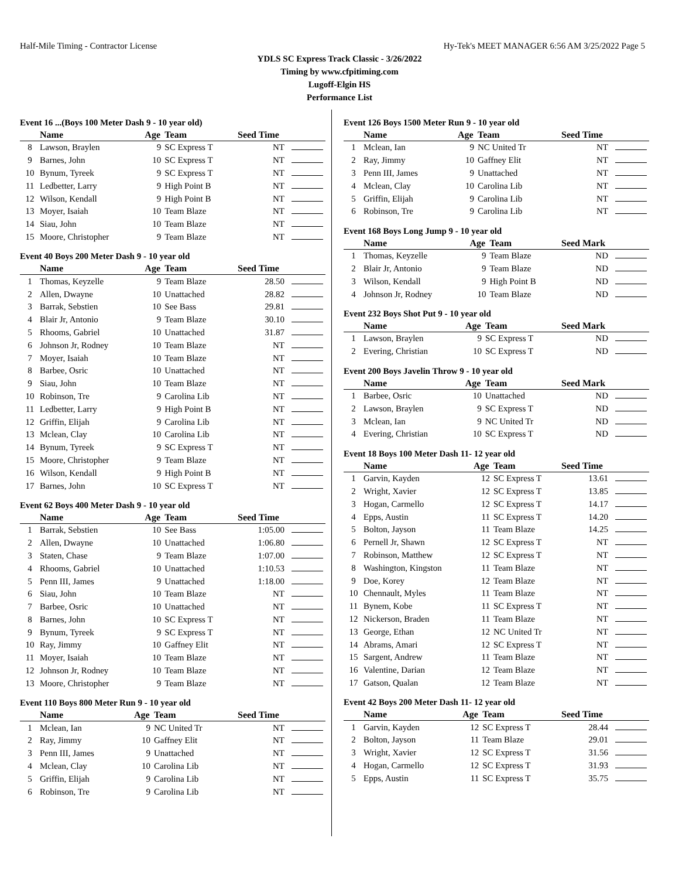Half-Mile Timing - Contractor License Hy-Tek's MEET MANAGER 6:56 AM 3/25/2022 Page 5
YDLS SC Express Track Classic - 3/26/2022
Timing by www.cfpitiming.com
Lugoff-Elgin HS
Performance List
Event 16 ...(Boys 100 Meter Dash 9 - 10 year old)
| | Name | Age | Team | Seed Time | |
| --- | --- | --- | --- | --- | --- |
| 8 | Lawson, Braylen | 9 | SC Express T | NT | |
| 9 | Barnes, John | 10 | SC Express T | NT | |
| 10 | Bynum, Tyreek | 9 | SC Express T | NT | |
| 11 | Ledbetter, Larry | 9 | High Point B | NT | |
| 12 | Wilson, Kendall | 9 | High Point B | NT | |
| 13 | Moyer, Isaiah | 10 | Team Blaze | NT | |
| 14 | Siau, John | 10 | Team Blaze | NT | |
| 15 | Moore, Christopher | 9 | Team Blaze | NT | |
Event 40 Boys 200 Meter Dash 9 - 10 year old
| | Name | Age | Team | Seed Time | |
| --- | --- | --- | --- | --- | --- |
| 1 | Thomas, Keyzelle | 9 | Team Blaze | 28.50 | |
| 2 | Allen, Dwayne | 10 | Unattached | 28.82 | |
| 3 | Barrak, Sebstien | 10 | See Bass | 29.81 | |
| 4 | Blair Jr, Antonio | 9 | Team Blaze | 30.10 | |
| 5 | Rhooms, Gabriel | 10 | Unattached | 31.87 | |
| 6 | Johnson Jr, Rodney | 10 | Team Blaze | NT | |
| 7 | Moyer, Isaiah | 10 | Team Blaze | NT | |
| 8 | Barbee, Osric | 10 | Unattached | NT | |
| 9 | Siau, John | 10 | Team Blaze | NT | |
| 10 | Robinson, Tre | 9 | Carolina Lib | NT | |
| 11 | Ledbetter, Larry | 9 | High Point B | NT | |
| 12 | Griffin, Elijah | 9 | Carolina Lib | NT | |
| 13 | Mclean, Clay | 10 | Carolina Lib | NT | |
| 14 | Bynum, Tyreek | 9 | SC Express T | NT | |
| 15 | Moore, Christopher | 9 | Team Blaze | NT | |
| 16 | Wilson, Kendall | 9 | High Point B | NT | |
| 17 | Barnes, John | 10 | SC Express T | NT | |
Event 62 Boys 400 Meter Dash 9 - 10 year old
| | Name | Age | Team | Seed Time | |
| --- | --- | --- | --- | --- | --- |
| 1 | Barrak, Sebstien | 10 | See Bass | 1:05.00 | |
| 2 | Allen, Dwayne | 10 | Unattached | 1:06.80 | |
| 3 | Staten, Chase | 9 | Team Blaze | 1:07.00 | |
| 4 | Rhooms, Gabriel | 10 | Unattached | 1:10.53 | |
| 5 | Penn III, James | 9 | Unattached | 1:18.00 | |
| 6 | Siau, John | 10 | Team Blaze | NT | |
| 7 | Barbee, Osric | 10 | Unattached | NT | |
| 8 | Barnes, John | 10 | SC Express T | NT | |
| 9 | Bynum, Tyreek | 9 | SC Express T | NT | |
| 10 | Ray, Jimmy | 10 | Gaffney Elit | NT | |
| 11 | Moyer, Isaiah | 10 | Team Blaze | NT | |
| 12 | Johnson Jr, Rodney | 10 | Team Blaze | NT | |
| 13 | Moore, Christopher | 9 | Team Blaze | NT | |
Event 110 Boys 800 Meter Run 9 - 10 year old
| | Name | Age | Team | Seed Time | |
| --- | --- | --- | --- | --- | --- |
| 1 | Mclean, Ian | 9 | NC United Tr | NT | |
| 2 | Ray, Jimmy | 10 | Gaffney Elit | NT | |
| 3 | Penn III, James | 9 | Unattached | NT | |
| 4 | Mclean, Clay | 10 | Carolina Lib | NT | |
| 5 | Griffin, Elijah | 9 | Carolina Lib | NT | |
| 6 | Robinson, Tre | 9 | Carolina Lib | NT | |
Event 126 Boys 1500 Meter Run 9 - 10 year old
| | Name | Age | Team | Seed Time | |
| --- | --- | --- | --- | --- | --- |
| 1 | Mclean, Ian | 9 | NC United Tr | NT | |
| 2 | Ray, Jimmy | 10 | Gaffney Elit | NT | |
| 3 | Penn III, James | 9 | Unattached | NT | |
| 4 | Mclean, Clay | 10 | Carolina Lib | NT | |
| 5 | Griffin, Elijah | 9 | Carolina Lib | NT | |
| 6 | Robinson, Tre | 9 | Carolina Lib | NT | |
Event 168 Boys Long Jump 9 - 10 year old
| | Name | Age | Team | Seed Mark | |
| --- | --- | --- | --- | --- | --- |
| 1 | Thomas, Keyzelle | 9 | Team Blaze | ND | |
| 2 | Blair Jr, Antonio | 9 | Team Blaze | ND | |
| 3 | Wilson, Kendall | 9 | High Point B | ND | |
| 4 | Johnson Jr, Rodney | 10 | Team Blaze | ND | |
Event 232 Boys Shot Put 9 - 10 year old
| | Name | Age | Team | Seed Mark | |
| --- | --- | --- | --- | --- | --- |
| 1 | Lawson, Braylen | 9 | SC Express T | ND | |
| 2 | Evering, Christian | 10 | SC Express T | ND | |
Event 200 Boys Javelin Throw 9 - 10 year old
| | Name | Age | Team | Seed Mark | |
| --- | --- | --- | --- | --- | --- |
| 1 | Barbee, Osric | 10 | Unattached | ND | |
| 2 | Lawson, Braylen | 9 | SC Express T | ND | |
| 3 | Mclean, Ian | 9 | NC United Tr | ND | |
| 4 | Evering, Christian | 10 | SC Express T | ND | |
Event 18 Boys 100 Meter Dash 11- 12 year old
| | Name | Age | Team | Seed Time | |
| --- | --- | --- | --- | --- | --- |
| 1 | Garvin, Kayden | 12 | SC Express T | 13.61 | |
| 2 | Wright, Xavier | 12 | SC Express T | 13.85 | |
| 3 | Hogan, Carmello | 12 | SC Express T | 14.17 | |
| 4 | Epps, Austin | 11 | SC Express T | 14.20 | |
| 5 | Bolton, Jayson | 11 | Team Blaze | 14.25 | |
| 6 | Pernell Jr, Shawn | 12 | SC Express T | NT | |
| 7 | Robinson, Matthew | 12 | SC Express T | NT | |
| 8 | Washington, Kingston | 11 | Team Blaze | NT | |
| 9 | Doe, Korey | 12 | Team Blaze | NT | |
| 10 | Chennault, Myles | 11 | Team Blaze | NT | |
| 11 | Bynem, Kobe | 11 | SC Express T | NT | |
| 12 | Nickerson, Braden | 11 | Team Blaze | NT | |
| 13 | George, Ethan | 12 | NC United Tr | NT | |
| 14 | Abrams, Amari | 12 | SC Express T | NT | |
| 15 | Sargent, Andrew | 11 | Team Blaze | NT | |
| 16 | Valentine, Darian | 12 | Team Blaze | NT | |
| 17 | Gatson, Qualan | 12 | Team Blaze | NT | |
Event 42 Boys 200 Meter Dash 11- 12 year old
| | Name | Age | Team | Seed Time | |
| --- | --- | --- | --- | --- | --- |
| 1 | Garvin, Kayden | 12 | SC Express T | 28.44 | |
| 2 | Bolton, Jayson | 11 | Team Blaze | 29.01 | |
| 3 | Wright, Xavier | 12 | SC Express T | 31.56 | |
| 4 | Hogan, Carmello | 12 | SC Express T | 31.93 | |
| 5 | Epps, Austin | 11 | SC Express T | 35.75 | |